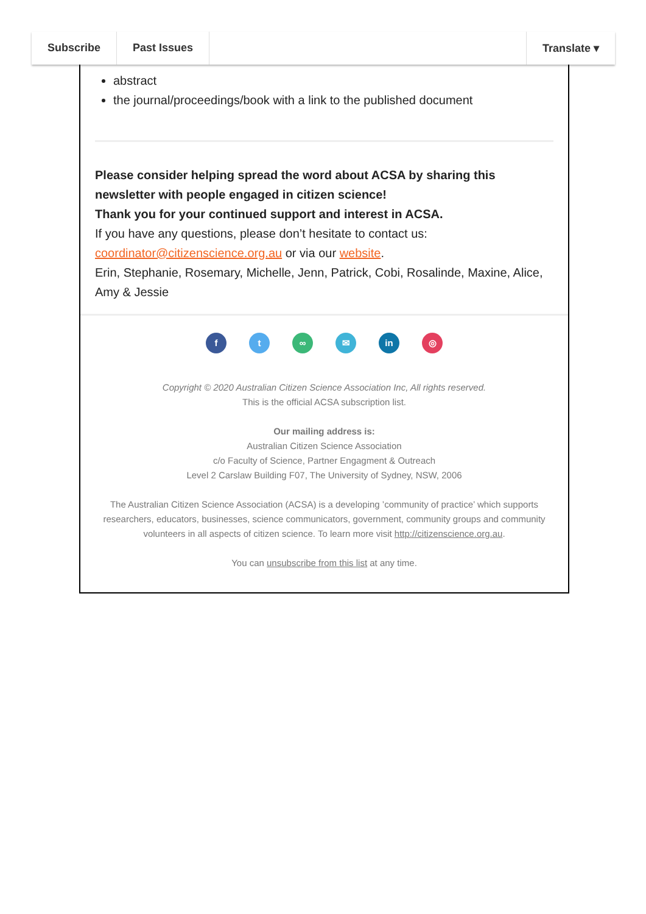Subscribe Past Issues Translate ▾
abstract
the journal/proceedings/book with a link to the published document
Please consider helping spread the word about ACSA by sharing this newsletter with people engaged in citizen science!
Thank you for your continued support and interest in ACSA.
If you have any questions, please don’t hesitate to contact us:
coordinator@citizenscience.org.au or via our website.
Erin, Stephanie, Rosemary, Michelle, Jenn, Patrick, Cobi, Rosalinde, Maxine, Alice, Amy & Jessie
ft ∞ ✉ in ◎
Copyright © 2020 Australian Citizen Science Association Inc, All rights reserved.
This is the official ACSA subscription list.
Our mailing address is:
Australian Citizen Science Association
c/o Faculty of Science, Partner Engagment & Outreach
Level 2 Carslaw Building F07, The University of Sydney, NSW, 2006
The Australian Citizen Science Association (ACSA) is a developing ’community of practice’ which supports researchers, educators, businesses, science communicators, government, community groups and community volunteers in all aspects of citizen science. To learn more visit http://citizenscience.org.au.
You can unsubscribe from this list at any time.